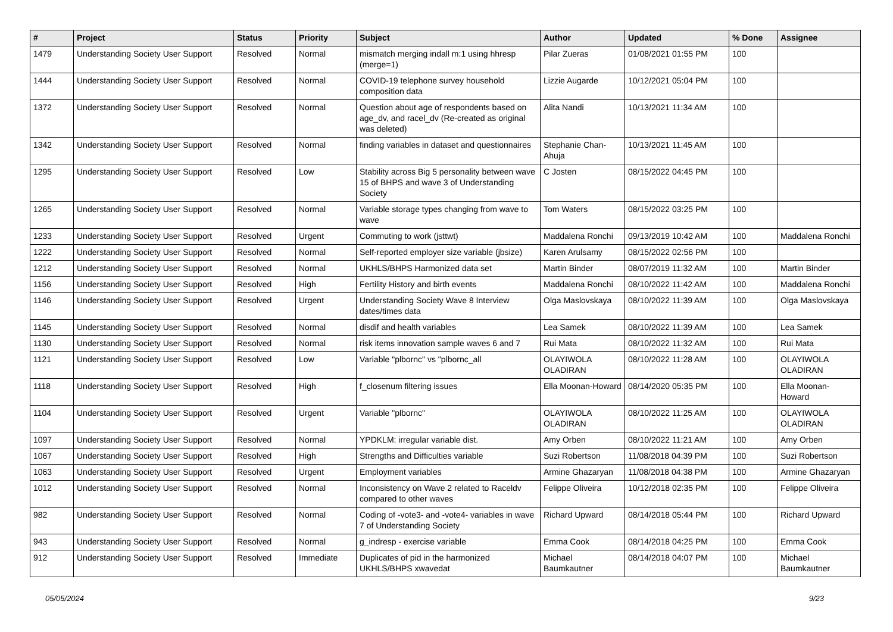| # | Project | Status | Priority | Subject | Author | Updated | % Done | Assignee |
| --- | --- | --- | --- | --- | --- | --- | --- | --- |
| 1479 | Understanding Society User Support | Resolved | Normal | mismatch merging indall m:1 using hhresp (merge=1) | Pilar Zueras | 01/08/2021 01:55 PM | 100 | |
| 1444 | Understanding Society User Support | Resolved | Normal | COVID-19 telephone survey household composition data | Lizzie Augarde | 10/12/2021 05:04 PM | 100 | |
| 1372 | Understanding Society User Support | Resolved | Normal | Question about age of respondents based on age_dv, and racel_dv (Re-created as original was deleted) | Alita Nandi | 10/13/2021 11:34 AM | 100 | |
| 1342 | Understanding Society User Support | Resolved | Normal | finding variables in dataset and questionnaires | Stephanie Chan-Ahuja | 10/13/2021 11:45 AM | 100 | |
| 1295 | Understanding Society User Support | Resolved | Low | Stability across Big 5 personality between wave 15 of BHPS and wave 3 of Understanding Society | C Josten | 08/15/2022 04:45 PM | 100 | |
| 1265 | Understanding Society User Support | Resolved | Normal | Variable storage types changing from wave to wave | Tom Waters | 08/15/2022 03:25 PM | 100 | |
| 1233 | Understanding Society User Support | Resolved | Urgent | Commuting to work (jsttwt) | Maddalena Ronchi | 09/13/2019 10:42 AM | 100 | Maddalena Ronchi |
| 1222 | Understanding Society User Support | Resolved | Normal | Self-reported employer size variable (jbsize) | Karen Arulsamy | 08/15/2022 02:56 PM | 100 | |
| 1212 | Understanding Society User Support | Resolved | Normal | UKHLS/BHPS Harmonized data set | Martin Binder | 08/07/2019 11:32 AM | 100 | Martin Binder |
| 1156 | Understanding Society User Support | Resolved | High | Fertility History and birth events | Maddalena Ronchi | 08/10/2022 11:42 AM | 100 | Maddalena Ronchi |
| 1146 | Understanding Society User Support | Resolved | Urgent | Understanding Society Wave 8 Interview dates/times data | Olga Maslovskaya | 08/10/2022 11:39 AM | 100 | Olga Maslovskaya |
| 1145 | Understanding Society User Support | Resolved | Normal | disdif and health variables | Lea Samek | 08/10/2022 11:39 AM | 100 | Lea Samek |
| 1130 | Understanding Society User Support | Resolved | Normal | risk items innovation sample waves 6 and 7 | Rui Mata | 08/10/2022 11:32 AM | 100 | Rui Mata |
| 1121 | Understanding Society User Support | Resolved | Low | Variable "plbornc" vs "plbornc_all | OLAYIWOLA OLADIRAN | 08/10/2022 11:28 AM | 100 | OLAYIWOLA OLADIRAN |
| 1118 | Understanding Society User Support | Resolved | High | f_closenum filtering issues | Ella Moonan-Howard | 08/14/2020 05:35 PM | 100 | Ella Moonan-Howard |
| 1104 | Understanding Society User Support | Resolved | Urgent | Variable "plbornc" | OLAYIWOLA OLADIRAN | 08/10/2022 11:25 AM | 100 | OLAYIWOLA OLADIRAN |
| 1097 | Understanding Society User Support | Resolved | Normal | YPDKLM: irregular variable dist. | Amy Orben | 08/10/2022 11:21 AM | 100 | Amy Orben |
| 1067 | Understanding Society User Support | Resolved | High | Strengths and Difficulties variable | Suzi Robertson | 11/08/2018 04:39 PM | 100 | Suzi Robertson |
| 1063 | Understanding Society User Support | Resolved | Urgent | Employment variables | Armine Ghazaryan | 11/08/2018 04:38 PM | 100 | Armine Ghazaryan |
| 1012 | Understanding Society User Support | Resolved | Normal | Inconsistency on Wave 2 related to Raceldv compared to other waves | Felippe Oliveira | 10/12/2018 02:35 PM | 100 | Felippe Oliveira |
| 982 | Understanding Society User Support | Resolved | Normal | Coding of -vote3- and -vote4- variables in wave 7 of Understanding Society | Richard Upward | 08/14/2018 05:44 PM | 100 | Richard Upward |
| 943 | Understanding Society User Support | Resolved | Normal | g_indresp - exercise variable | Emma Cook | 08/14/2018 04:25 PM | 100 | Emma Cook |
| 912 | Understanding Society User Support | Resolved | Immediate | Duplicates of pid in the harmonized UKHLS/BHPS xwavedat | Michael Baumkautner | 08/14/2018 04:07 PM | 100 | Michael Baumkautner |
05/05/2024 9/23